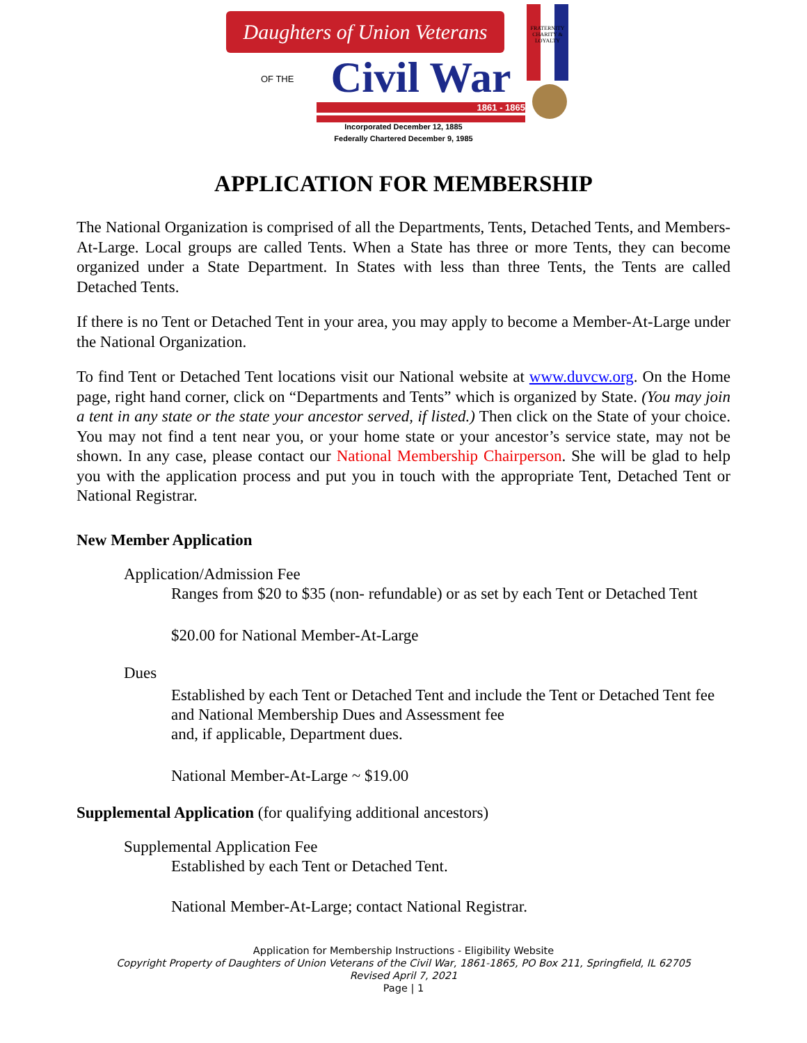Daughters of Union Veterans
OF THE
Civil War
1861 - 1865
FRATERNITY CHARITY & LOYALTY
Incorporated December 12, 1885
Federally Chartered December 9, 1985
APPLICATION FOR MEMBERSHIP
The National Organization is comprised of all the Departments, Tents, Detached Tents, and Members-At-Large. Local groups are called Tents. When a State has three or more Tents, they can become organized under a State Department. In States with less than three Tents, the Tents are called Detached Tents.
If there is no Tent or Detached Tent in your area, you may apply to become a Member-At-Large under the National Organization.
To find Tent or Detached Tent locations visit our National website at www.duvcw.org. On the Home page, right hand corner, click on “Departments and Tents” which is organized by State. (You may join a tent in any state or the state your ancestor served, if listed.) Then click on the State of your choice. You may not find a tent near you, or your home state or your ancestor’s service state, may not be shown. In any case, please contact our National Membership Chairperson. She will be glad to help you with the application process and put you in touch with the appropriate Tent, Detached Tent or National Registrar.
New Member Application
Application/Admission Fee
Ranges from $20 to $35 (non- refundable) or as set by each Tent or Detached Tent
$20.00 for National Member-At-Large
Dues
Established by each Tent or Detached Tent and include the Tent or Detached Tent fee and National Membership Dues and Assessment fee
and, if applicable, Department dues.
National Member-At-Large ~ $19.00
Supplemental Application (for qualifying additional ancestors)
Supplemental Application Fee
Established by each Tent or Detached Tent.
National Member-At-Large; contact National Registrar.
Application for Membership Instructions - Eligibility Website
Copyright Property of Daughters of Union Veterans of the Civil War, 1861-1865, PO Box 211, Springfield, IL 62705
Revised April 7, 2021
Page | 1